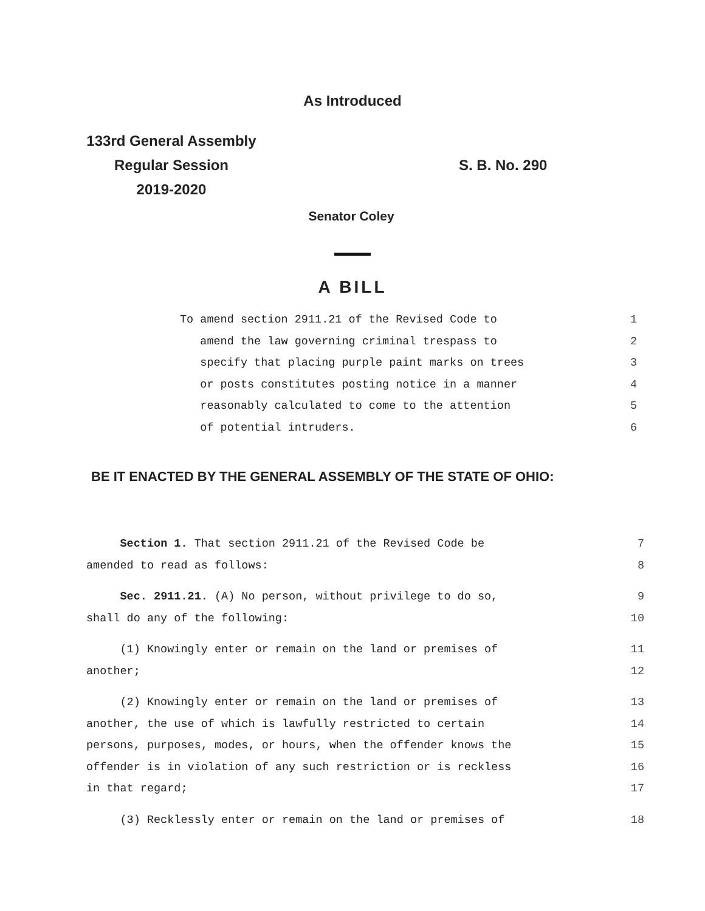As Introduced
133rd General Assembly
Regular Session
2019-2020
S. B. No. 290
Senator Coley
A BILL
To amend section 2911.21 of the Revised Code to 1
amend the law governing criminal trespass to 2
specify that placing purple paint marks on trees 3
or posts constitutes posting notice in a manner 4
reasonably calculated to come to the attention 5
of potential intruders. 6
BE IT ENACTED BY THE GENERAL ASSEMBLY OF THE STATE OF OHIO:
Section 1. That section 2911.21 of the Revised Code be 7
amended to read as follows: 8
Sec. 2911.21. (A) No person, without privilege to do so, 9
shall do any of the following: 10
(1) Knowingly enter or remain on the land or premises of 11
another; 12
(2) Knowingly enter or remain on the land or premises of 13
another, the use of which is lawfully restricted to certain 14
persons, purposes, modes, or hours, when the offender knows the 15
offender is in violation of any such restriction or is reckless 16
in that regard; 17
(3) Recklessly enter or remain on the land or premises of 18